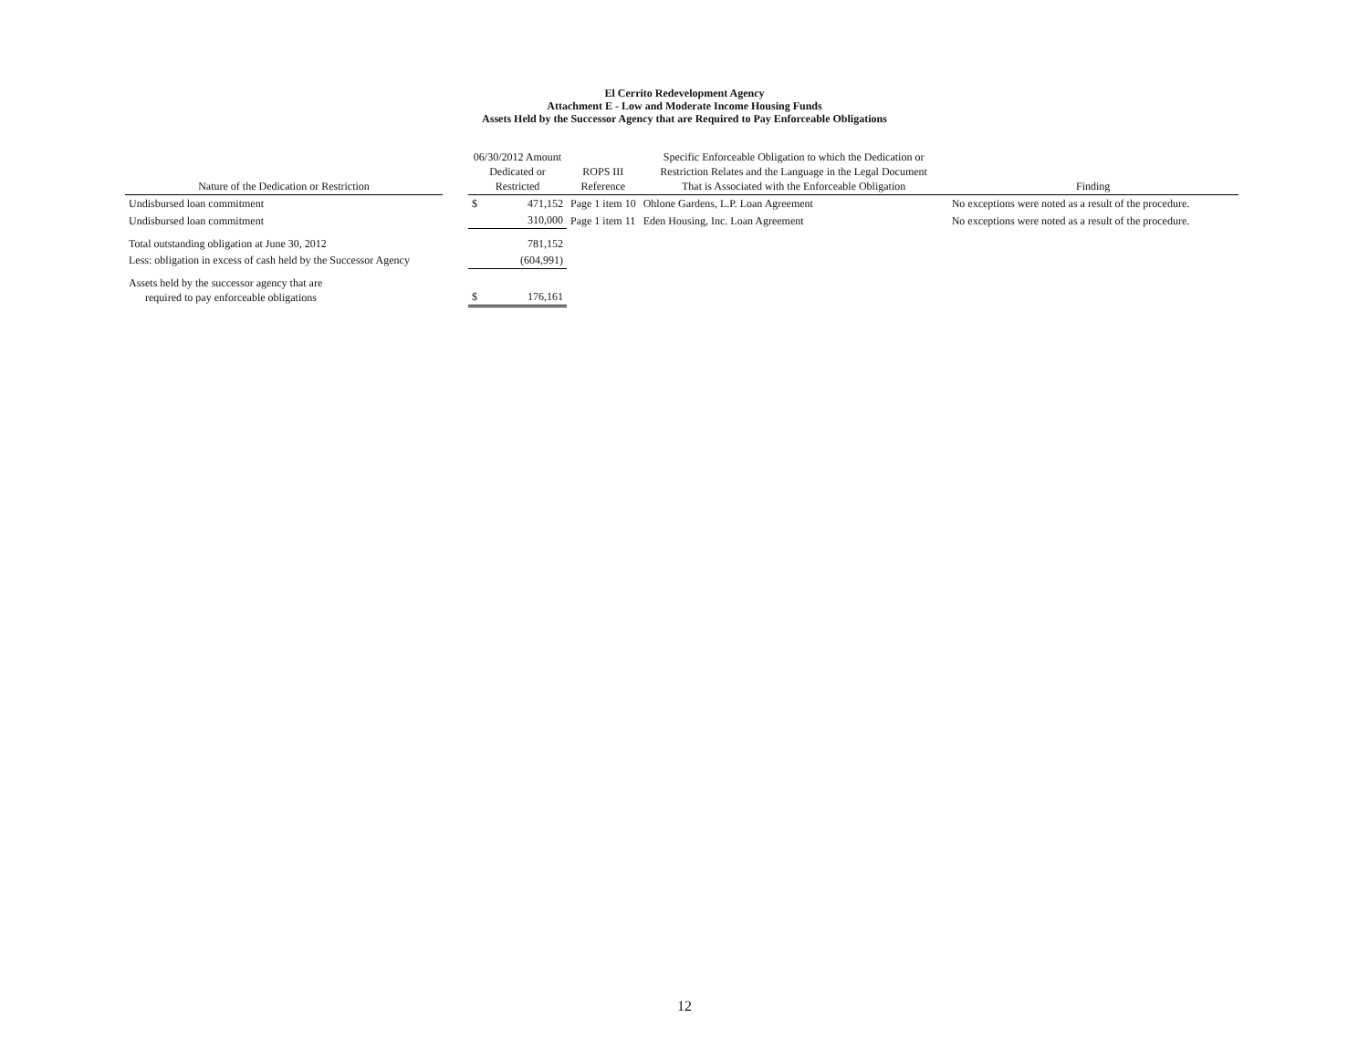El Cerrito Redevelopment Agency
Attachment E - Low and Moderate Income Housing Funds
Assets Held by the Successor Agency that are Required to Pay Enforceable Obligations
| Nature of the Dedication or Restriction | | 06/30/2012 Amount Dedicated or Restricted | | ROPS III Reference | Specific Enforceable Obligation to which the Dedication or Restriction Relates and the Language in the Legal Document That is Associated with the Enforceable Obligation | Finding |
| --- | --- | --- | --- | --- | --- | --- |
| Undisbursed loan commitment | | $ | 471,152 | Page 1 item 10 | Ohlone Gardens, L.P. Loan Agreement | No exceptions were noted as a result of the procedure. |
| Undisbursed loan commitment | | | 310,000 | Page 1 item 11 | Eden Housing, Inc. Loan Agreement | No exceptions were noted as a result of the procedure. |
| Total outstanding obligation at June 30, 2012 | | | 781,152 | | | |
| Less: obligation in excess of cash held by the Successor Agency | | | (604,991) | | | |
| Assets held by the successor agency that are required to pay enforceable obligations | | $ | 176,161 | | | |
12